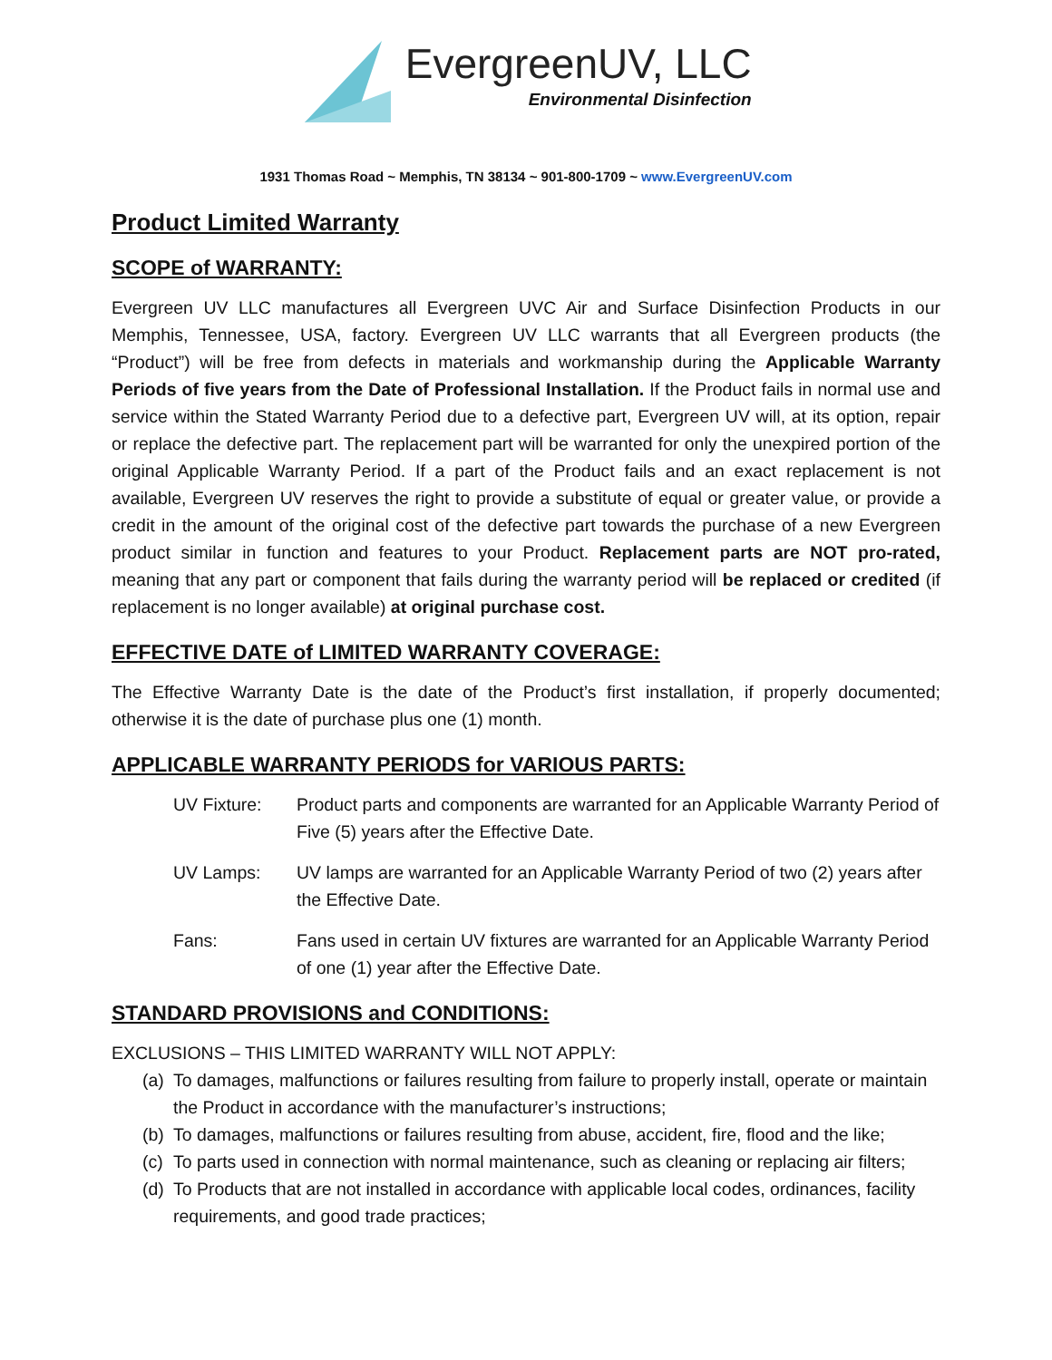EvergreenUV, LLC
Environmental Disinfection
1931 Thomas Road ~ Memphis, TN 38134 ~ 901-800-1709 ~ www.EvergreenUV.com
Product Limited Warranty
SCOPE of WARRANTY:
Evergreen UV LLC manufactures all Evergreen UVC Air and Surface Disinfection Products in our Memphis, Tennessee, USA, factory. Evergreen UV LLC warrants that all Evergreen products (the “Product”) will be free from defects in materials and workmanship during the Applicable Warranty Periods of five years from the Date of Professional Installation. If the Product fails in normal use and service within the Stated Warranty Period due to a defective part, Evergreen UV will, at its option, repair or replace the defective part. The replacement part will be warranted for only the unexpired portion of the original Applicable Warranty Period. If a part of the Product fails and an exact replacement is not available, Evergreen UV reserves the right to provide a substitute of equal or greater value, or provide a credit in the amount of the original cost of the defective part towards the purchase of a new Evergreen product similar in function and features to your Product. Replacement parts are NOT pro-rated, meaning that any part or component that fails during the warranty period will be replaced or credited (if replacement is no longer available) at original purchase cost.
EFFECTIVE DATE of LIMITED WARRANTY COVERAGE:
The Effective Warranty Date is the date of the Product’s first installation, if properly documented; otherwise it is the date of purchase plus one (1) month.
APPLICABLE WARRANTY PERIODS for VARIOUS PARTS:
UV Fixture: Product parts and components are warranted for an Applicable Warranty Period of Five (5) years after the Effective Date.
UV Lamps: UV lamps are warranted for an Applicable Warranty Period of two (2) years after the Effective Date.
Fans: Fans used in certain UV fixtures are warranted for an Applicable Warranty Period of one (1) year after the Effective Date.
STANDARD PROVISIONS and CONDITIONS:
EXCLUSIONS – THIS LIMITED WARRANTY WILL NOT APPLY:
(a) To damages, malfunctions or failures resulting from failure to properly install, operate or maintain the Product in accordance with the manufacturer’s instructions;
(b) To damages, malfunctions or failures resulting from abuse, accident, fire, flood and the like;
(c) To parts used in connection with normal maintenance, such as cleaning or replacing air filters;
(d) To Products that are not installed in accordance with applicable local codes, ordinances, facility requirements, and good trade practices;